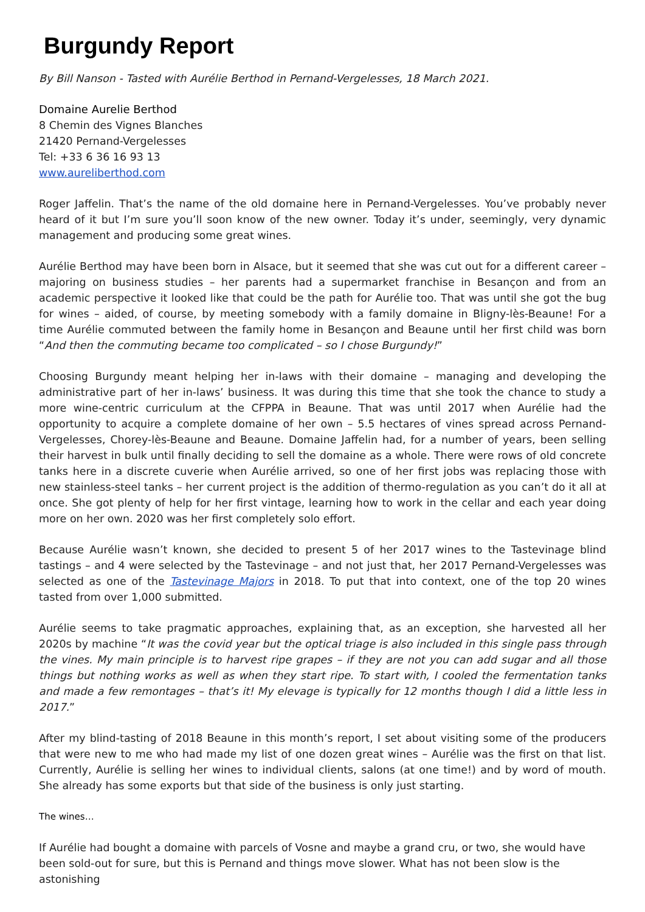Burgundy Report
By Bill Nanson - Tasted with Aurélie Berthod in Pernand-Vergelesses, 18 March 2021.
Domaine Aurelie Berthod
8 Chemin des Vignes Blanches
21420 Pernand-Vergelesses
Tel: +33 6 36 16 93 13
www.aureliberthod.com
Roger Jaffelin. That’s the name of the old domaine here in Pernand-Vergelesses. You’ve probably never heard of it but I’m sure you’ll soon know of the new owner. Today it’s under, seemingly, very dynamic management and producing some great wines.
Aurélie Berthod may have been born in Alsace, but it seemed that she was cut out for a different career – majoring on business studies – her parents had a supermarket franchise in Besançon and from an academic perspective it looked like that could be the path for Aurélie too. That was until she got the bug for wines – aided, of course, by meeting somebody with a family domaine in Bligny-lès-Beaune! For a time Aurélie commuted between the family home in Besançon and Beaune until her first child was born “And then the commuting became too complicated – so I chose Burgundy!”
Choosing Burgundy meant helping her in-laws with their domaine – managing and developing the administrative part of her in-laws’ business. It was during this time that she took the chance to study a more wine-centric curriculum at the CFPPA in Beaune. That was until 2017 when Aurélie had the opportunity to acquire a complete domaine of her own – 5.5 hectares of vines spread across Pernand-Vergelesses, Chorey-lès-Beaune and Beaune. Domaine Jaffelin had, for a number of years, been selling their harvest in bulk until finally deciding to sell the domaine as a whole. There were rows of old concrete tanks here in a discrete cuverie when Aurélie arrived, so one of her first jobs was replacing those with new stainless-steel tanks – her current project is the addition of thermo-regulation as you can’t do it all at once. She got plenty of help for her first vintage, learning how to work in the cellar and each year doing more on her own. 2020 was her first completely solo effort.
Because Aurélie wasn’t known, she decided to present 5 of her 2017 wines to the Tastevinage blind tastings – and 4 were selected by the Tastevinage – and not just that, her 2017 Pernand-Vergelesses was selected as one of the Tastevinage Majors in 2018. To put that into context, one of the top 20 wines tasted from over 1,000 submitted.
Aurélie seems to take pragmatic approaches, explaining that, as an exception, she harvested all her 2020s by machine “It was the covid year but the optical triage is also included in this single pass through the vines. My main principle is to harvest ripe grapes – if they are not you can add sugar and all those things but nothing works as well as when they start ripe. To start with, I cooled the fermentation tanks and made a few remontages – that’s it! My elevage is typically for 12 months though I did a little less in 2017.”
After my blind-tasting of 2018 Beaune in this month’s report, I set about visiting some of the producers that were new to me who had made my list of one dozen great wines – Aurélie was the first on that list. Currently, Aurélie is selling her wines to individual clients, salons (at one time!) and by word of mouth. She already has some exports but that side of the business is only just starting.
The wines…
If Aurélie had bought a domaine with parcels of Vosne and maybe a grand cru, or two, she would have been sold-out for sure, but this is Pernand and things move slower. What has not been slow is the astonishing